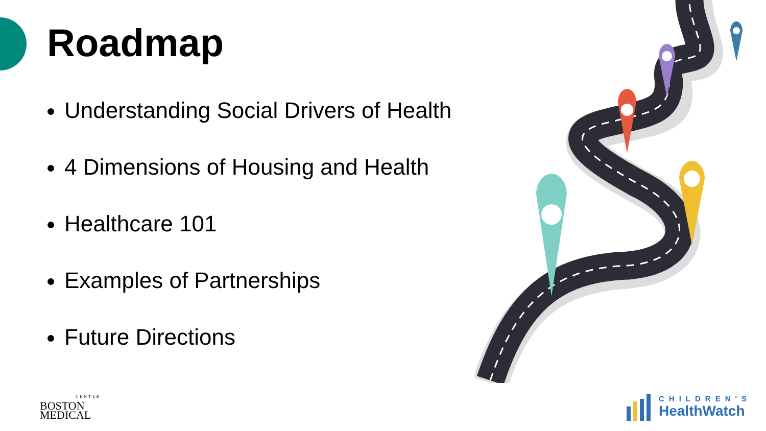Roadmap
Understanding Social Drivers of Health
4 Dimensions of Housing and Health
Healthcare 101
Examples of Partnerships
Future Directions
CENTER
BOSTON
MEDICAL
CHILDREN'S
HealthWatch